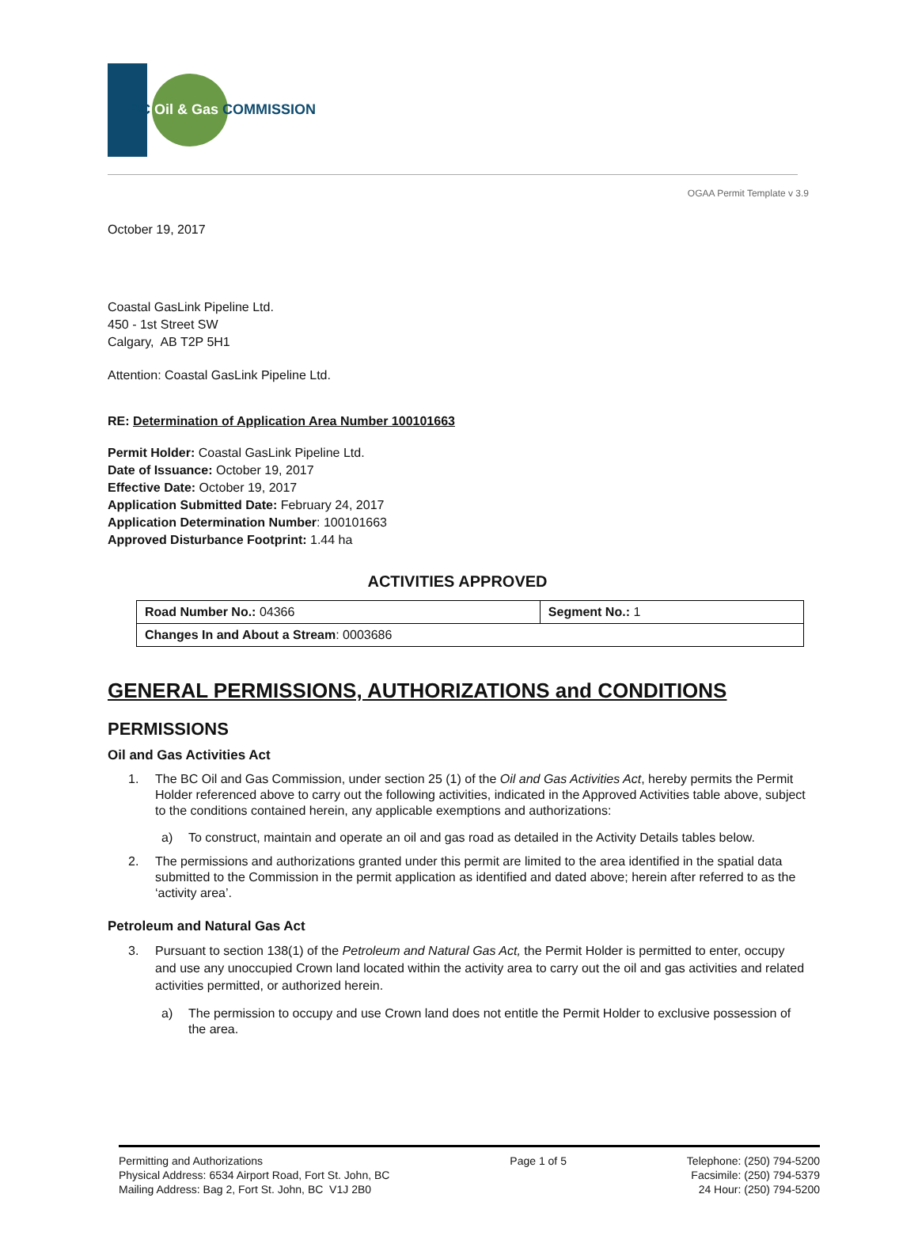BC Oil & Gas COMMISSION
OGAA Permit Template v 3.9
October 19, 2017
Coastal GasLink Pipeline Ltd.
450 - 1st Street SW
Calgary, AB T2P 5H1
Attention: Coastal GasLink Pipeline Ltd.
RE: Determination of Application Area Number 100101663
Permit Holder: Coastal GasLink Pipeline Ltd.
Date of Issuance: October 19, 2017
Effective Date: October 19, 2017
Application Submitted Date: February 24, 2017
Application Determination Number: 100101663
Approved Disturbance Footprint: 1.44 ha
ACTIVITIES APPROVED
| Road Number No.: 04366 | Segment No.: 1 |
| Changes In and About a Stream : 0003686 | |
GENERAL PERMISSIONS, AUTHORIZATIONS and CONDITIONS
PERMISSIONS
Oil and Gas Activities Act
1. The BC Oil and Gas Commission, under section 25 (1) of the Oil and Gas Activities Act, hereby permits the Permit Holder referenced above to carry out the following activities, indicated in the Approved Activities table above, subject to the conditions contained herein, any applicable exemptions and authorizations:
a) To construct, maintain and operate an oil and gas road as detailed in the Activity Details tables below.
2. The permissions and authorizations granted under this permit are limited to the area identified in the spatial data submitted to the Commission in the permit application as identified and dated above; herein after referred to as the ‘activity area’.
Petroleum and Natural Gas Act
3. Pursuant to section 138(1) of the Petroleum and Natural Gas Act, the Permit Holder is permitted to enter, occupy and use any unoccupied Crown land located within the activity area to carry out the oil and gas activities and related activities permitted, or authorized herein.
a) The permission to occupy and use Crown land does not entitle the Permit Holder to exclusive possession of the area.
Permitting and Authorizations
Physical Address: 6534 Airport Road, Fort St. John, BC
Mailing Address: Bag 2, Fort St. John, BC V1J 2B0
Page 1 of 5 Telephone: (250) 794-5200
Facsimile: (250) 794-5379
24 Hour: (250) 794-5200